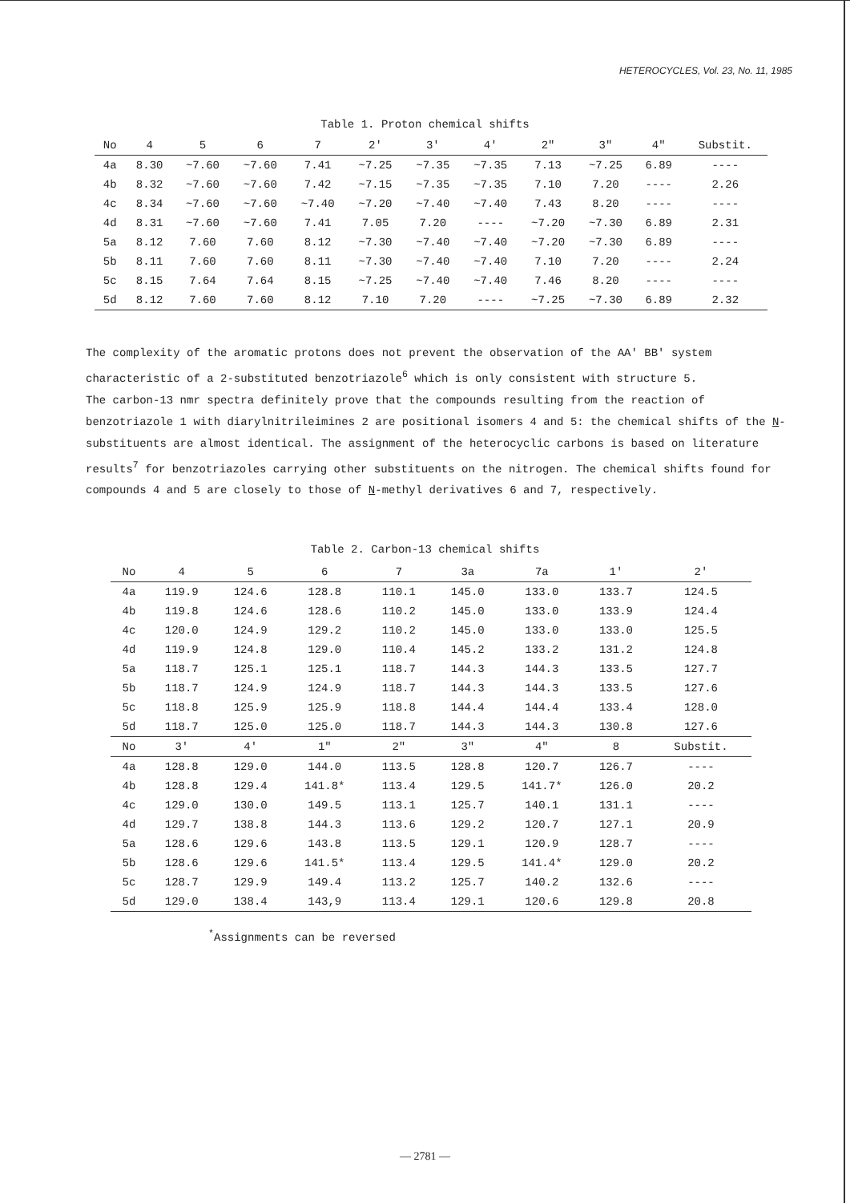HETEROCYCLES, Vol. 23, No. 11, 1985
Table 1. Proton chemical shifts
| No | 4 | 5 | 6 | 7 | 2' | 3' | 4' | 2" | 3" | 4" | Substit. |
| --- | --- | --- | --- | --- | --- | --- | --- | --- | --- | --- | --- |
| 4a | 8.30 | ~7.60 | ~7.60 | 7.41 | ~7.25 | ~7.35 | ~7.35 | 7.13 | ~7.25 | 6.89 | ---- |
| 4b | 8.32 | ~7.60 | ~7.60 | 7.42 | ~7.15 | ~7.35 | ~7.35 | 7.10 | 7.20 | ---- | 2.26 |
| 4c | 8.34 | ~7.60 | ~7.60 | ~7.40 | ~7.20 | ~7.40 | ~7.40 | 7.43 | 8.20 | ---- | ---- |
| 4d | 8.31 | ~7.60 | ~7.60 | 7.41 | 7.05 | 7.20 | ---- | ~7.20 | ~7.30 | 6.89 | 2.31 |
| 5a | 8.12 | 7.60 | 7.60 | 8.12 | ~7.30 | ~7.40 | ~7.40 | ~7.20 | ~7.30 | 6.89 | ---- |
| 5b | 8.11 | 7.60 | 7.60 | 8.11 | ~7.30 | ~7.40 | ~7.40 | 7.10 | 7.20 | ---- | 2.24 |
| 5c | 8.15 | 7.64 | 7.64 | 8.15 | ~7.25 | ~7.40 | ~7.40 | 7.46 | 8.20 | ---- | ---- |
| 5d | 8.12 | 7.60 | 7.60 | 8.12 | 7.10 | 7.20 | ---- | ~7.25 | ~7.30 | 6.89 | 2.32 |
The complexity of the aromatic protons does not prevent the observation of the AA' BB' system characteristic of a 2-substituted benzotriazole<sup>6</sup> which is only consistent with structure 5.
The carbon-13 nmr spectra definitely prove that the compounds resulting from the reaction of benzotriazole 1 with diarylnitrileimines 2 are positional isomers 4 and 5: the chemical shifts of the N-substituents are almost identical. The assignment of the heterocyclic carbons is based on literature results<sup>7</sup> for benzotriazoles carrying other substituents on the nitrogen. The chemical shifts found for compounds 4 and 5 are closely to those of N-methyl derivatives 6 and 7, respectively.
Table 2. Carbon-13 chemical shifts
| No | 4 | 5 | 6 | 7 | 3a | 7a | 1' | 2' |
| --- | --- | --- | --- | --- | --- | --- | --- | --- |
| 4a | 119.9 | 124.6 | 128.8 | 110.1 | 145.0 | 133.0 | 133.7 | 124.5 |
| 4b | 119.8 | 124.6 | 128.6 | 110.2 | 145.0 | 133.0 | 133.9 | 124.4 |
| 4c | 120.0 | 124.9 | 129.2 | 110.2 | 145.0 | 133.0 | 133.0 | 125.5 |
| 4d | 119.9 | 124.8 | 129.0 | 110.4 | 145.2 | 133.2 | 131.2 | 124.8 |
| 5a | 118.7 | 125.1 | 125.1 | 118.7 | 144.3 | 144.3 | 133.5 | 127.7 |
| 5b | 118.7 | 124.9 | 124.9 | 118.7 | 144.3 | 144.3 | 133.5 | 127.6 |
| 5c | 118.8 | 125.9 | 125.9 | 118.8 | 144.4 | 144.4 | 133.4 | 128.0 |
| 5d | 118.7 | 125.0 | 125.0 | 118.7 | 144.3 | 144.3 | 130.8 | 127.6 |
| No | 3' | 4' | 1" | 2" | 3" | 4" | 8 | Substit. |
| 4a | 128.8 | 129.0 | 144.0 | 113.5 | 128.8 | 120.7 | 126.7 | ---- |
| 4b | 128.8 | 129.4 | 141.8* | 113.4 | 129.5 | 141.7* | 126.0 | 20.2 |
| 4c | 129.0 | 130.0 | 149.5 | 113.1 | 125.7 | 140.1 | 131.1 | ---- |
| 4d | 129.7 | 138.8 | 144.3 | 113.6 | 129.2 | 120.7 | 127.1 | 20.9 |
| 5a | 128.6 | 129.6 | 143.8 | 113.5 | 129.1 | 120.9 | 128.7 | ---- |
| 5b | 128.6 | 129.6 | 141.5* | 113.4 | 129.5 | 141.4* | 129.0 | 20.2 |
| 5c | 128.7 | 129.9 | 149.4 | 113.2 | 125.7 | 140.2 | 132.6 | ---- |
| 5d | 129.0 | 138.4 | 143,9 | 113.4 | 129.1 | 120.6 | 129.8 | 20.8 |
<sup>*</sup> Assignments can be reversed
— 2781 —